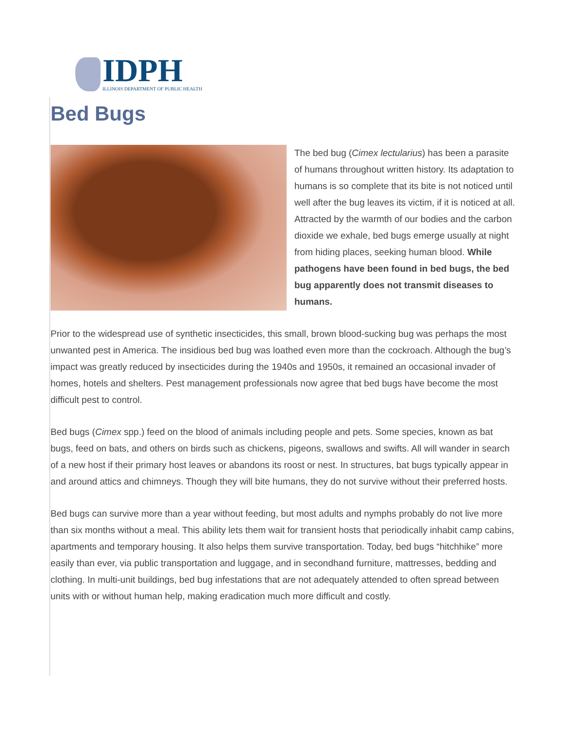IDPH
ILLINOIS DEPARTMENT OF PUBLIC HEALTH
Bed Bugs
The bed bug (Cimex lectularius) has been a parasite of humans throughout written history. Its adaptation to humans is so complete that its bite is not noticed until well after the bug leaves its victim, if it is noticed at all. Attracted by the warmth of our bodies and the carbon dioxide we exhale, bed bugs emerge usually at night from hiding places, seeking human blood. While pathogens have been found in bed bugs, the bed bug apparently does not transmit diseases to humans.
Prior to the widespread use of synthetic insecticides, this small, brown blood-sucking bug was perhaps the most unwanted pest in America. The insidious bed bug was loathed even more than the cockroach. Although the bug’s impact was greatly reduced by insecticides during the 1940s and 1950s, it remained an occasional invader of homes, hotels and shelters. Pest management professionals now agree that bed bugs have become the most difficult pest to control.
Bed bugs (Cimex spp.) feed on the blood of animals including people and pets. Some species, known as bat bugs, feed on bats, and others on birds such as chickens, pigeons, swallows and swifts. All will wander in search of a new host if their primary host leaves or abandons its roost or nest. In structures, bat bugs typically appear in and around attics and chimneys. Though they will bite humans, they do not survive without their preferred hosts.
Bed bugs can survive more than a year without feeding, but most adults and nymphs probably do not live more than six months without a meal. This ability lets them wait for transient hosts that periodically inhabit camp cabins, apartments and temporary housing. It also helps them survive transportation. Today, bed bugs “hitchhike” more easily than ever, via public transportation and luggage, and in secondhand furniture, mattresses, bedding and clothing. In multi-unit buildings, bed bug infestations that are not adequately attended to often spread between units with or without human help, making eradication much more difficult and costly.